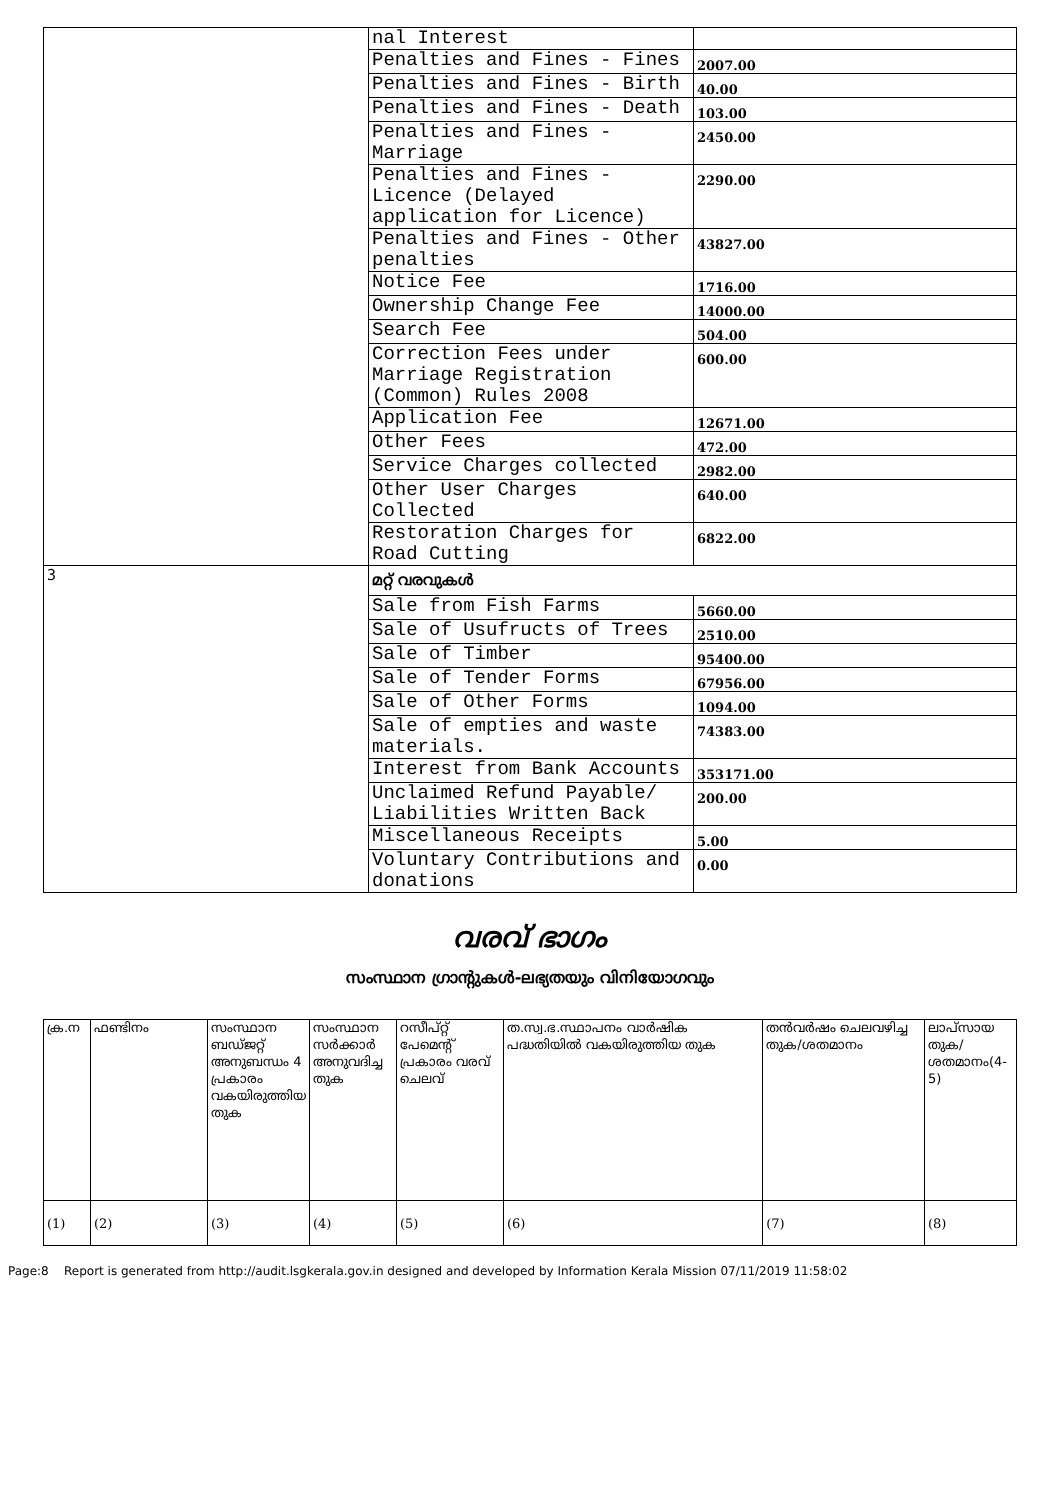| | nal Interest | |
| | Penalties and Fines - Fines | 2007.00 |
| | Penalties and Fines - Birth | 40.00 |
| | Penalties and Fines - Death | 103.00 |
| | Penalties and Fines - Marriage | 2450.00 |
| | Penalties and Fines - Licence (Delayed application for Licence) | 2290.00 |
| | Penalties and Fines - Other penalties | 43827.00 |
| | Notice Fee | 1716.00 |
| | Ownership Change Fee | 14000.00 |
| | Search Fee | 504.00 |
| | Correction Fees under Marriage Registration (Common) Rules 2008 | 600.00 |
| | Application Fee | 12671.00 |
| | Other Fees | 472.00 |
| | Service Charges collected | 2982.00 |
| | Other User Charges Collected | 640.00 |
| | Restoration Charges for Road Cutting | 6822.00 |
| 3 | മറ്റ് വരവുകൾ | |
| | Sale from Fish Farms | 5660.00 |
| | Sale of Usufructs of Trees | 2510.00 |
| | Sale of Timber | 95400.00 |
| | Sale of Tender Forms | 67956.00 |
| | Sale of Other Forms | 1094.00 |
| | Sale of empties and waste materials. | 74383.00 |
| | Interest from Bank Accounts | 353171.00 |
| | Unclaimed Refund Payable/ Liabilities Written Back | 200.00 |
| | Miscellaneous Receipts | 5.00 |
| | Voluntary Contributions and donations | 0.00 |
വരവ് ഭാഗം
സംസ്ഥാന ഗ്രാന്റുകൾ-ലഭ്യതയും വിനിയോഗവും
| ക്ര.ന | ഫണ്ടിനം | സംസ്ഥാന ബഡ്ജറ്റ് അനുബന്ധം 4 പ്രകാരം വകയിരുത്തിയ തുക | സംസ്ഥാന സർക്കാർ അനുവദിച്ച തുക | റസീപ്റ്റ് പേമെന്റ് പ്രകാരം വരവ് ചെലവ് | ത.സ്വ.ഭ.സ്ഥാപനം വാർഷിക പദ്ധതിയിൽ വകയിരുത്തിയ തുക | തൻവർഷം ചെലവഴിച്ച തുക/ശതമാനം | ലാപ്സായ തുക/ശതമാനം(4-5) |
| --- | --- | --- | --- | --- | --- | --- | --- |
| (1) | (2) | (3) | (4) | (5) | (6) | (7) | (8) |
Page:8 Report is generated from http://audit.lsgkerala.gov.in designed and developed by Information Kerala Mission 07/11/2019 11:58:02